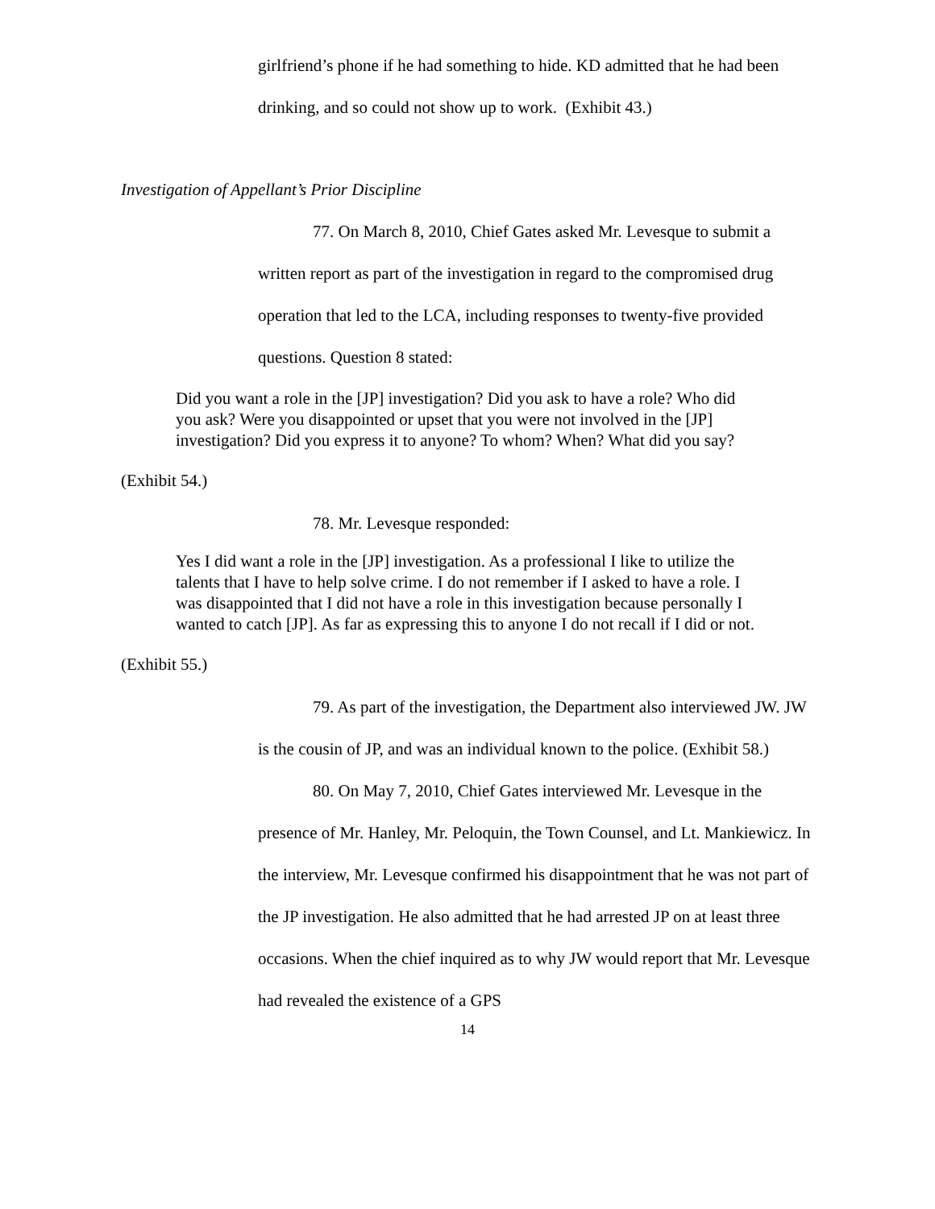girlfriend’s phone if he had something to hide. KD admitted that he had been drinking, and so could not show up to work. (Exhibit 43.)
Investigation of Appellant’s Prior Discipline
77. On March 8, 2010, Chief Gates asked Mr. Levesque to submit a written report as part of the investigation in regard to the compromised drug operation that led to the LCA, including responses to twenty-five provided questions. Question 8 stated:
Did you want a role in the [JP] investigation? Did you ask to have a role? Who did you ask? Were you disappointed or upset that you were not involved in the [JP] investigation? Did you express it to anyone? To whom? When? What did you say?
(Exhibit 54.)
78. Mr. Levesque responded:
Yes I did want a role in the [JP] investigation. As a professional I like to utilize the talents that I have to help solve crime. I do not remember if I asked to have a role. I was disappointed that I did not have a role in this investigation because personally I wanted to catch [JP]. As far as expressing this to anyone I do not recall if I did or not.
(Exhibit 55.)
79. As part of the investigation, the Department also interviewed JW. JW is the cousin of JP, and was an individual known to the police. (Exhibit 58.)
80. On May 7, 2010, Chief Gates interviewed Mr. Levesque in the presence of Mr. Hanley, Mr. Peloquin, the Town Counsel, and Lt. Mankiewicz. In the interview, Mr. Levesque confirmed his disappointment that he was not part of the JP investigation. He also admitted that he had arrested JP on at least three occasions. When the chief inquired as to why JW would report that Mr. Levesque had revealed the existence of a GPS
14